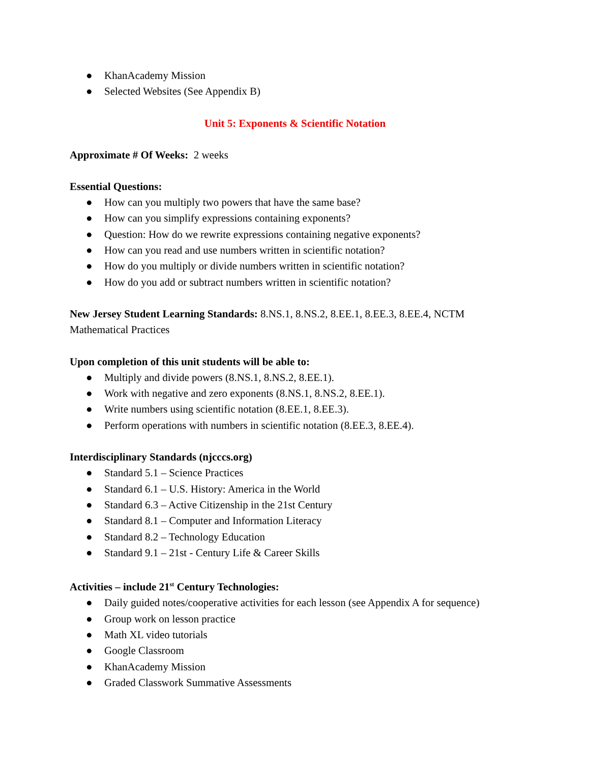● KhanAcademy Mission
● Selected Websites (See Appendix B)
Unit 5: Exponents & Scientific Notation
Approximate # Of Weeks: 2 weeks
Essential Questions:
● How can you multiply two powers that have the same base?
● How can you simplify expressions containing exponents?
● Question: How do we rewrite expressions containing negative exponents?
● How can you read and use numbers written in scientific notation?
● How do you multiply or divide numbers written in scientific notation?
● How do you add or subtract numbers written in scientific notation?
New Jersey Student Learning Standards: 8.NS.1, 8.NS.2, 8.EE.1, 8.EE.3, 8.EE.4, NCTM Mathematical Practices
Upon completion of this unit students will be able to:
● Multiply and divide powers (8.NS.1, 8.NS.2, 8.EE.1).
● Work with negative and zero exponents (8.NS.1, 8.NS.2, 8.EE.1).
● Write numbers using scientific notation (8.EE.1, 8.EE.3).
● Perform operations with numbers in scientific notation (8.EE.3, 8.EE.4).
Interdisciplinary Standards (njcccs.org)
● Standard 5.1 – Science Practices
● Standard 6.1 – U.S. History: America in the World
● Standard 6.3 – Active Citizenship in the 21st Century
● Standard 8.1 – Computer and Information Literacy
● Standard 8.2 – Technology Education
● Standard 9.1 – 21st - Century Life & Career Skills
Activities – include 21<sup>st</sup> Century Technologies:
● Daily guided notes/cooperative activities for each lesson (see Appendix A for sequence)
● Group work on lesson practice
● Math XL video tutorials
● Google Classroom
● KhanAcademy Mission
● Graded Classwork Summative Assessments